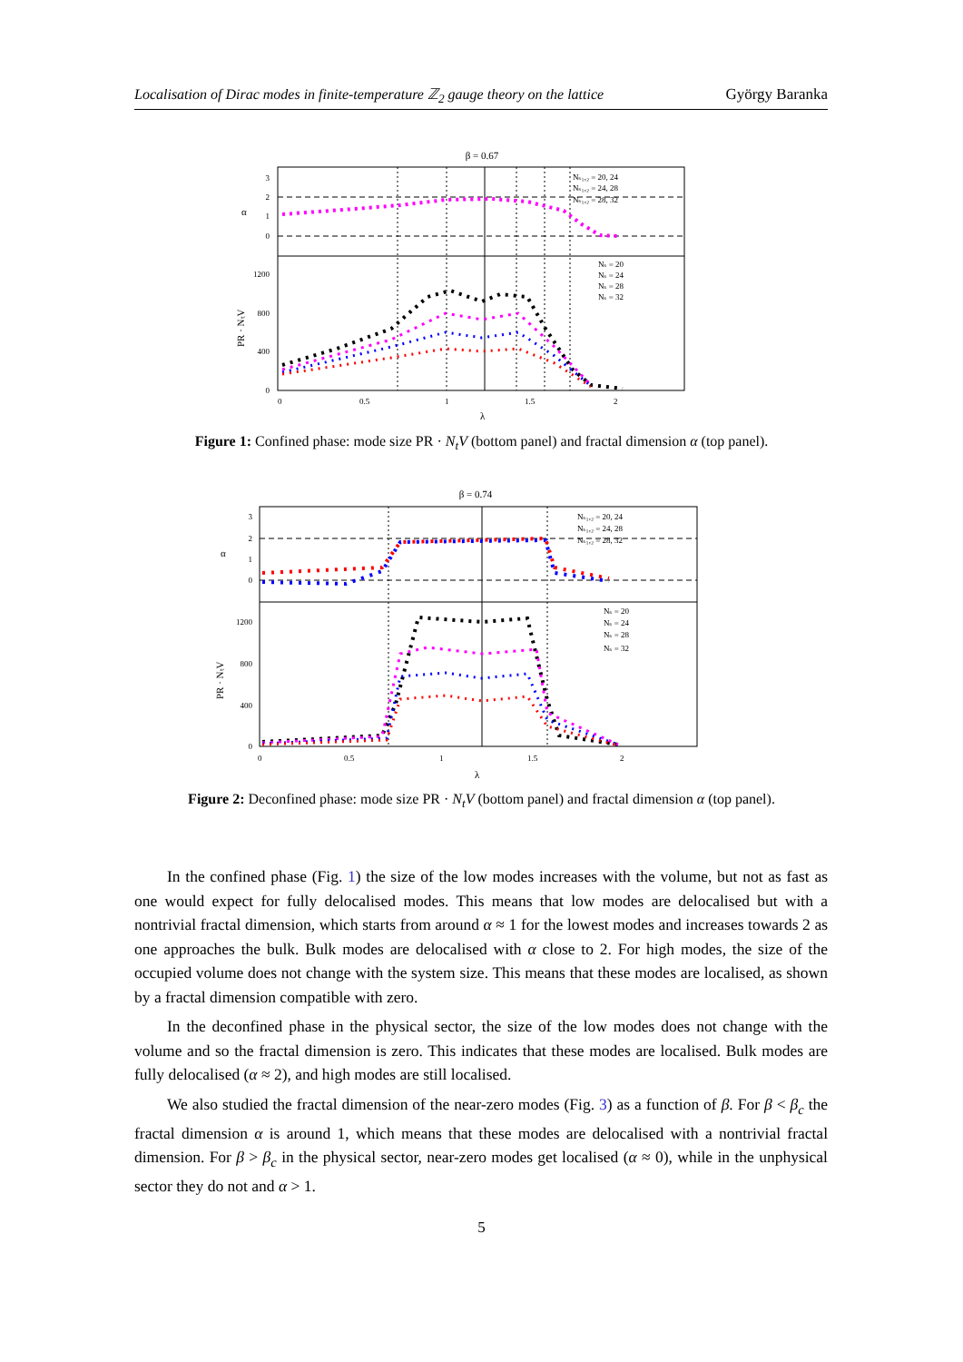Localisation of Dirac modes in finite-temperature ℤ<sub>2</sub> gauge theory on the lattice György Baranka
β = 0.67
Nₛ₁,₂ = 20, 24
Nₛ₁,₂ = 24, 28
Nₛ₁,₂ = 28, 32
Nₛ = 20
Nₛ = 24
Nₛ = 28
Nₛ = 32
3
2
1
0
1200
800
400
0
0
0.5
1
1.5
2
λ
α
PR · NₜV
Figure 1: Confined phase: mode size PR · N<sub>t</sub>V (bottom panel) and fractal dimension α (top panel).
β = 0.74
Nₛ₁,₂ = 20, 24
Nₛ₁,₂ = 24, 28
Nₛ₁,₂ = 28, 32
Nₛ = 20
Nₛ = 24
Nₛ = 28
Nₛ = 32
3
2
1
0
1200
800
400
0
0
0.5
1
1.5
2
λ
α
PR · NₜV
Figure 2: Deconfined phase: mode size PR · N<sub>t</sub>V (bottom panel) and fractal dimension α (top panel).
In the confined phase (Fig. 1) the size of the low modes increases with the volume, but not as fast as one would expect for fully delocalised modes. This means that low modes are delocalised but with a nontrivial fractal dimension, which starts from around α ≈ 1 for the lowest modes and increases towards 2 as one approaches the bulk. Bulk modes are delocalised with α close to 2. For high modes, the size of the occupied volume does not change with the system size. This means that these modes are localised, as shown by a fractal dimension compatible with zero.
In the deconfined phase in the physical sector, the size of the low modes does not change with the volume and so the fractal dimension is zero. This indicates that these modes are localised. Bulk modes are fully delocalised (α ≈ 2), and high modes are still localised.
We also studied the fractal dimension of the near-zero modes (Fig. 3) as a function of β. For β < β<sub>c</sub> the fractal dimension α is around 1, which means that these modes are delocalised with a nontrivial fractal dimension. For β > β<sub>c</sub> in the physical sector, near-zero modes get localised (α ≈ 0), while in the unphysical sector they do not and α > 1.
5